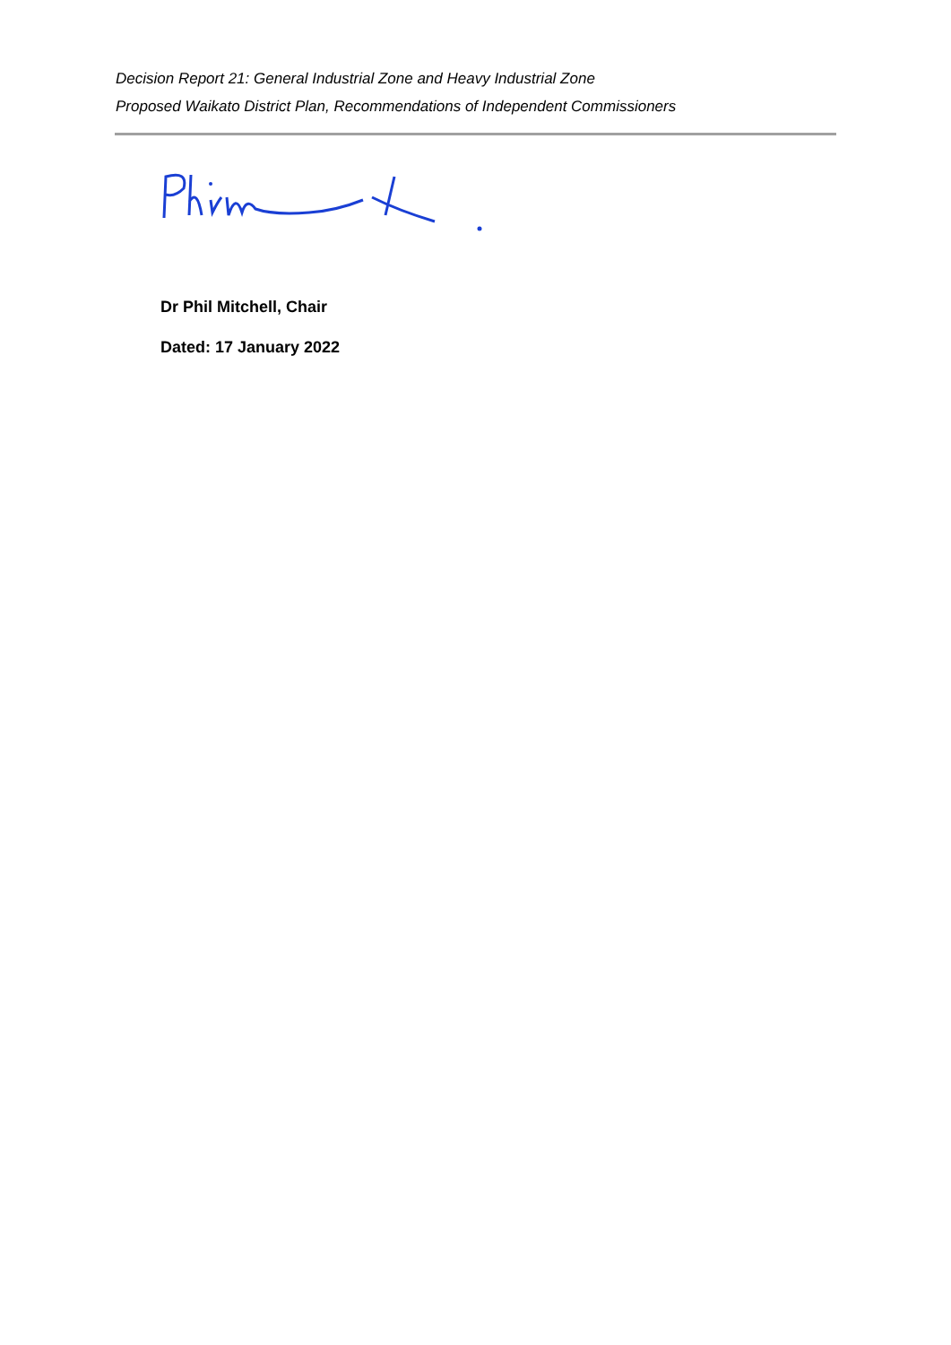Decision Report 21: General Industrial Zone and Heavy Industrial Zone
Proposed Waikato District Plan, Recommendations of Independent Commissioners
Dr Phil Mitchell, Chair
Dated: 17 January 2022